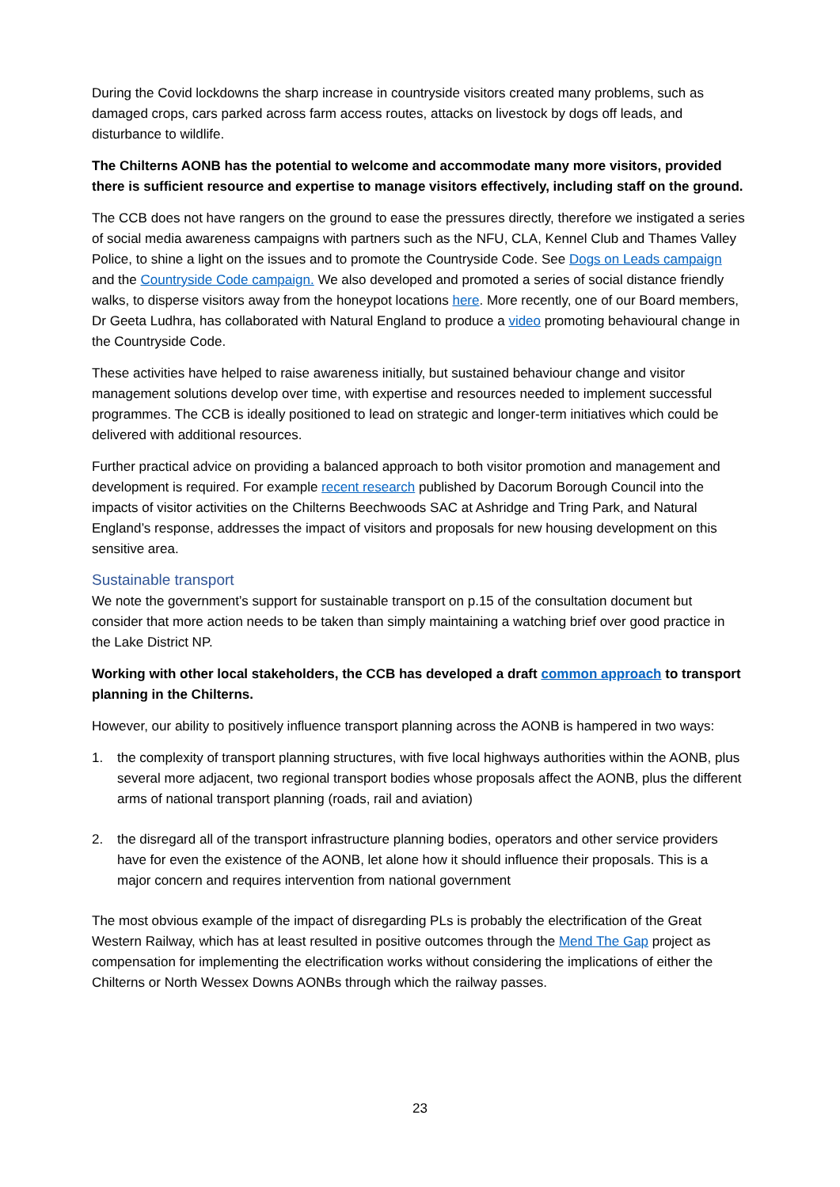During the Covid lockdowns the sharp increase in countryside visitors created many problems, such as damaged crops, cars parked across farm access routes, attacks on livestock by dogs off leads, and disturbance to wildlife.
The Chilterns AONB has the potential to welcome and accommodate many more visitors, provided there is sufficient resource and expertise to manage visitors effectively, including staff on the ground.
The CCB does not have rangers on the ground to ease the pressures directly, therefore we instigated a series of social media awareness campaigns with partners such as the NFU, CLA, Kennel Club and Thames Valley Police, to shine a light on the issues and to promote the Countryside Code. See Dogs on Leads campaign and the Countryside Code campaign. We also developed and promoted a series of social distance friendly walks, to disperse visitors away from the honeypot locations here. More recently, one of our Board members, Dr Geeta Ludhra, has collaborated with Natural England to produce a video promoting behavioural change in the Countryside Code.
These activities have helped to raise awareness initially, but sustained behaviour change and visitor management solutions develop over time, with expertise and resources needed to implement successful programmes. The CCB is ideally positioned to lead on strategic and longer-term initiatives which could be delivered with additional resources.
Further practical advice on providing a balanced approach to both visitor promotion and management and development is required. For example recent research published by Dacorum Borough Council into the impacts of visitor activities on the Chilterns Beechwoods SAC at Ashridge and Tring Park, and Natural England’s response, addresses the impact of visitors and proposals for new housing development on this sensitive area.
Sustainable transport
We note the government’s support for sustainable transport on p.15 of the consultation document but consider that more action needs to be taken than simply maintaining a watching brief over good practice in the Lake District NP.
Working with other local stakeholders, the CCB has developed a draft common approach to transport planning in the Chilterns.
However, our ability to positively influence transport planning across the AONB is hampered in two ways:
1. the complexity of transport planning structures, with five local highways authorities within the AONB, plus several more adjacent, two regional transport bodies whose proposals affect the AONB, plus the different arms of national transport planning (roads, rail and aviation)
2. the disregard all of the transport infrastructure planning bodies, operators and other service providers have for even the existence of the AONB, let alone how it should influence their proposals. This is a major concern and requires intervention from national government
The most obvious example of the impact of disregarding PLs is probably the electrification of the Great Western Railway, which has at least resulted in positive outcomes through the Mend The Gap project as compensation for implementing the electrification works without considering the implications of either the Chilterns or North Wessex Downs AONBs through which the railway passes.
23